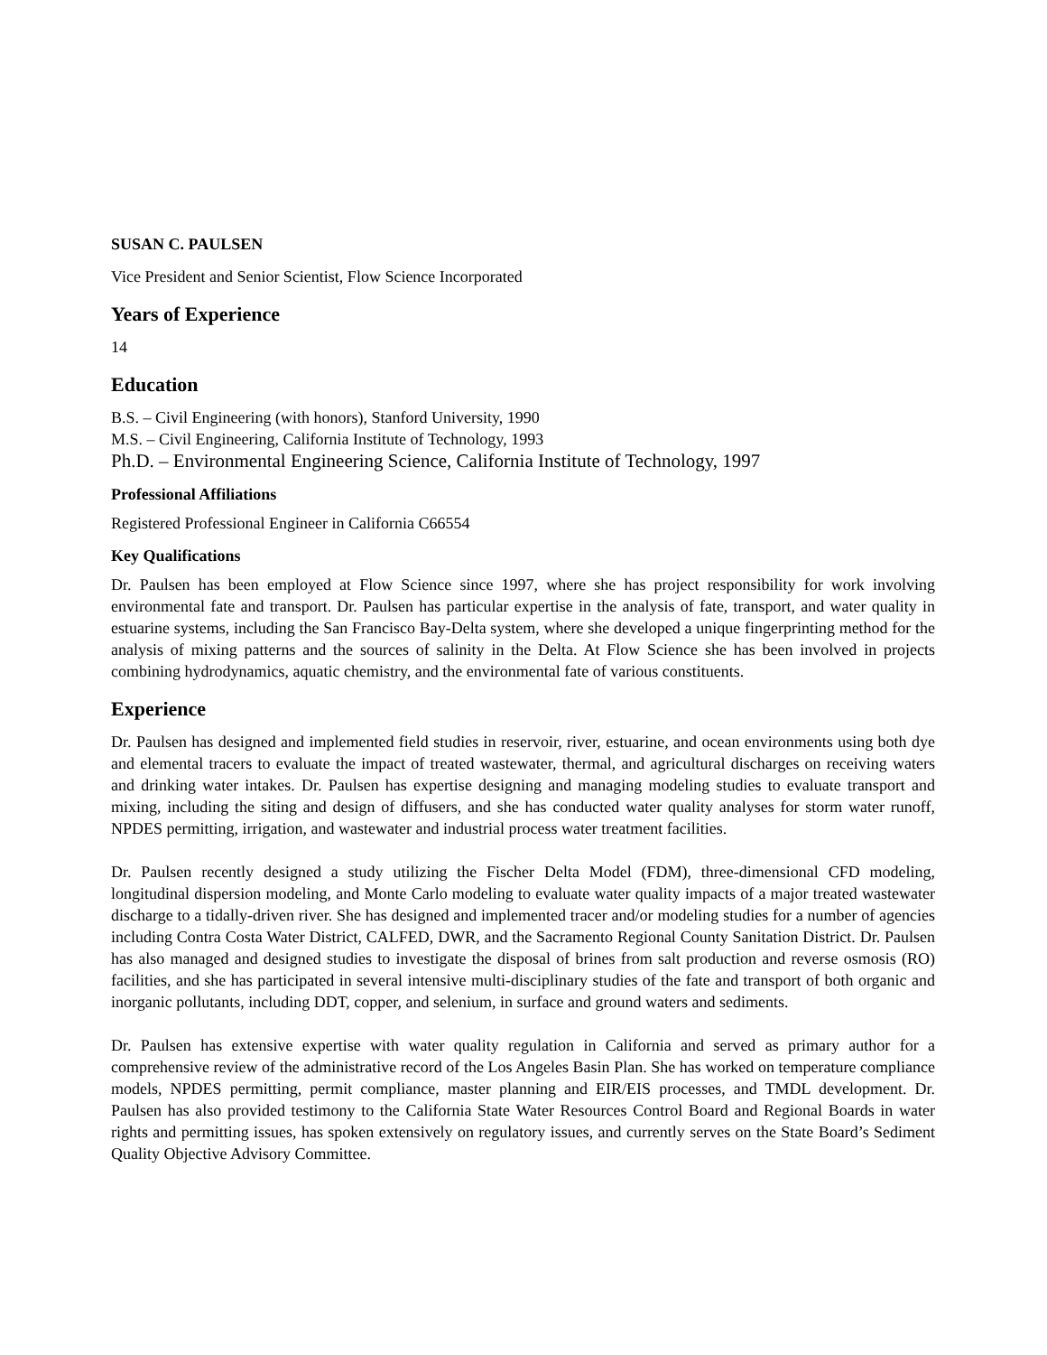SUSAN C. PAULSEN
Vice President and Senior Scientist, Flow Science Incorporated
Years of Experience
14
Education
B.S. – Civil Engineering (with honors), Stanford University, 1990
M.S. – Civil Engineering, California Institute of Technology, 1993
Ph.D. – Environmental Engineering Science, California Institute of Technology, 1997
Professional Affiliations
Registered Professional Engineer in California C66554
Key Qualifications
Dr. Paulsen has been employed at Flow Science since 1997, where she has project responsibility for work involving environmental fate and transport. Dr. Paulsen has particular expertise in the analysis of fate, transport, and water quality in estuarine systems, including the San Francisco Bay-Delta system, where she developed a unique fingerprinting method for the analysis of mixing patterns and the sources of salinity in the Delta. At Flow Science she has been involved in projects combining hydrodynamics, aquatic chemistry, and the environmental fate of various constituents.
Experience
Dr. Paulsen has designed and implemented field studies in reservoir, river, estuarine, and ocean environments using both dye and elemental tracers to evaluate the impact of treated wastewater, thermal, and agricultural discharges on receiving waters and drinking water intakes. Dr. Paulsen has expertise designing and managing modeling studies to evaluate transport and mixing, including the siting and design of diffusers, and she has conducted water quality analyses for storm water runoff, NPDES permitting, irrigation, and wastewater and industrial process water treatment facilities.
Dr. Paulsen recently designed a study utilizing the Fischer Delta Model (FDM), three-dimensional CFD modeling, longitudinal dispersion modeling, and Monte Carlo modeling to evaluate water quality impacts of a major treated wastewater discharge to a tidally-driven river. She has designed and implemented tracer and/or modeling studies for a number of agencies including Contra Costa Water District, CALFED, DWR, and the Sacramento Regional County Sanitation District. Dr. Paulsen has also managed and designed studies to investigate the disposal of brines from salt production and reverse osmosis (RO) facilities, and she has participated in several intensive multi-disciplinary studies of the fate and transport of both organic and inorganic pollutants, including DDT, copper, and selenium, in surface and ground waters and sediments.
Dr. Paulsen has extensive expertise with water quality regulation in California and served as primary author for a comprehensive review of the administrative record of the Los Angeles Basin Plan. She has worked on temperature compliance models, NPDES permitting, permit compliance, master planning and EIR/EIS processes, and TMDL development. Dr. Paulsen has also provided testimony to the California State Water Resources Control Board and Regional Boards in water rights and permitting issues, has spoken extensively on regulatory issues, and currently serves on the State Board’s Sediment Quality Objective Advisory Committee.